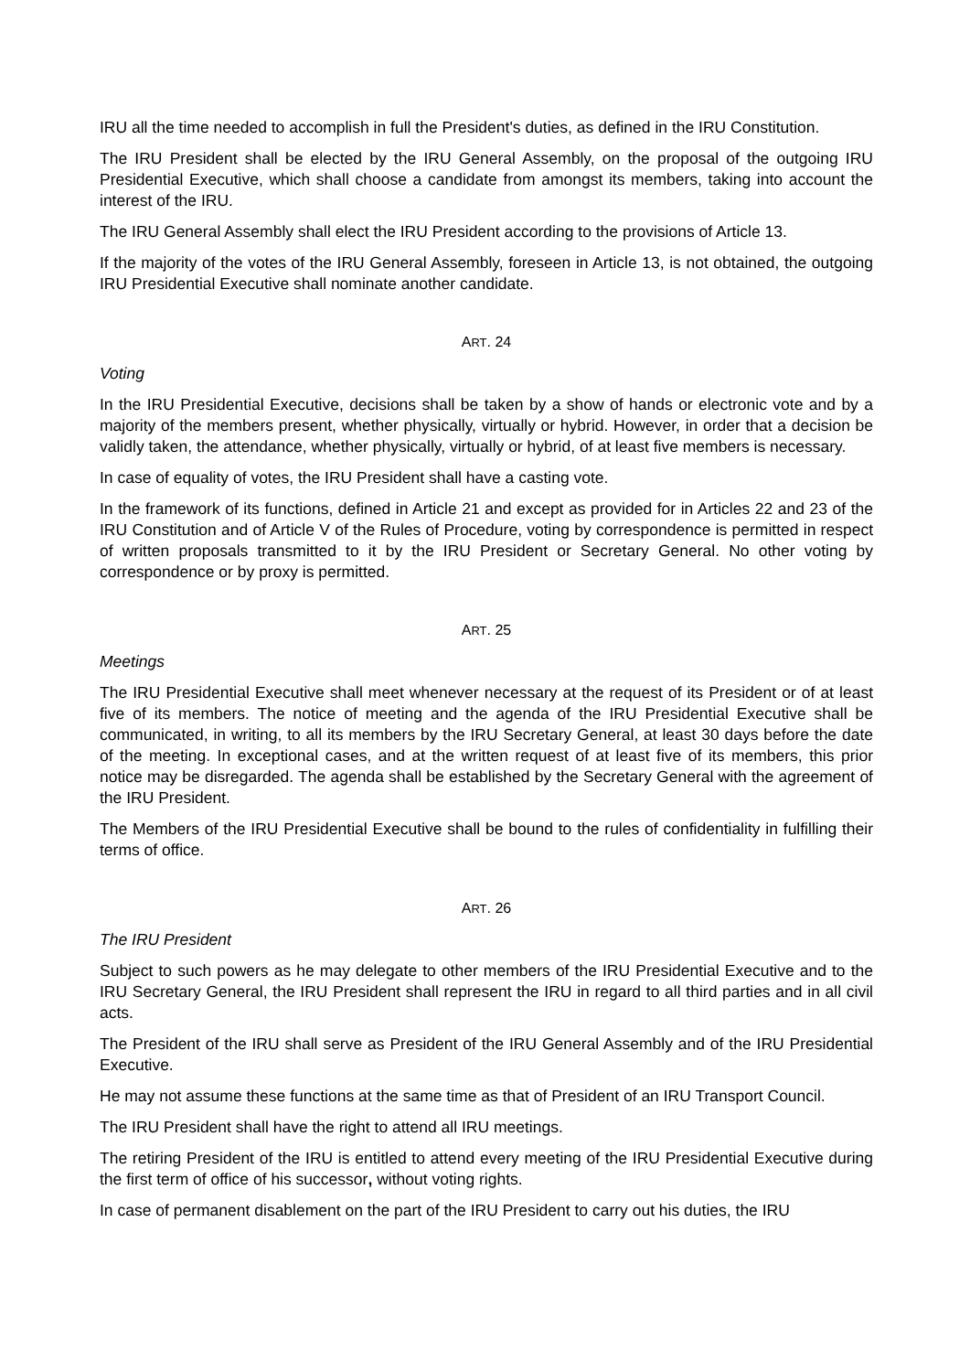IRU all the time needed to accomplish in full the President's duties, as defined in the IRU Constitution.
The IRU President shall be elected by the IRU General Assembly, on the proposal of the outgoing IRU Presidential Executive, which shall choose a candidate from amongst its members, taking into account the interest of the IRU.
The IRU General Assembly shall elect the IRU President according to the provisions of Article 13.
If the majority of the votes of the IRU General Assembly, foreseen in Article 13, is not obtained, the outgoing IRU Presidential Executive shall nominate another candidate.
ART. 24
Voting
In the IRU Presidential Executive, decisions shall be taken by a show of hands or electronic vote and by a majority of the members present, whether physically, virtually or hybrid. However, in order that a decision be validly taken, the attendance, whether physically, virtually or hybrid, of at least five members is necessary.
In case of equality of votes, the IRU President shall have a casting vote.
In the framework of its functions, defined in Article 21 and except as provided for in Articles 22 and 23 of the IRU Constitution and of Article V of the Rules of Procedure, voting by correspondence is permitted in respect of written proposals transmitted to it by the IRU President or Secretary General. No other voting by correspondence or by proxy is permitted.
ART. 25
Meetings
The IRU Presidential Executive shall meet whenever necessary at the request of its President or of at least five of its members. The notice of meeting and the agenda of the IRU Presidential Executive shall be communicated, in writing, to all its members by the IRU Secretary General, at least 30 days before the date of the meeting. In exceptional cases, and at the written request of at least five of its members, this prior notice may be disregarded. The agenda shall be established by the Secretary General with the agreement of the IRU President.
The Members of the IRU Presidential Executive shall be bound to the rules of confidentiality in fulfilling their terms of office.
ART. 26
The IRU President
Subject to such powers as he may delegate to other members of the IRU Presidential Executive and to the IRU Secretary General, the IRU President shall represent the IRU in regard to all third parties and in all civil acts.
The President of the IRU shall serve as President of the IRU General Assembly and of the IRU Presidential Executive.
He may not assume these functions at the same time as that of President of an IRU Transport Council.
The IRU President shall have the right to attend all IRU meetings.
The retiring President of the IRU is entitled to attend every meeting of the IRU Presidential Executive during the first term of office of his successor, without voting rights.
In case of permanent disablement on the part of the IRU President to carry out his duties, the IRU